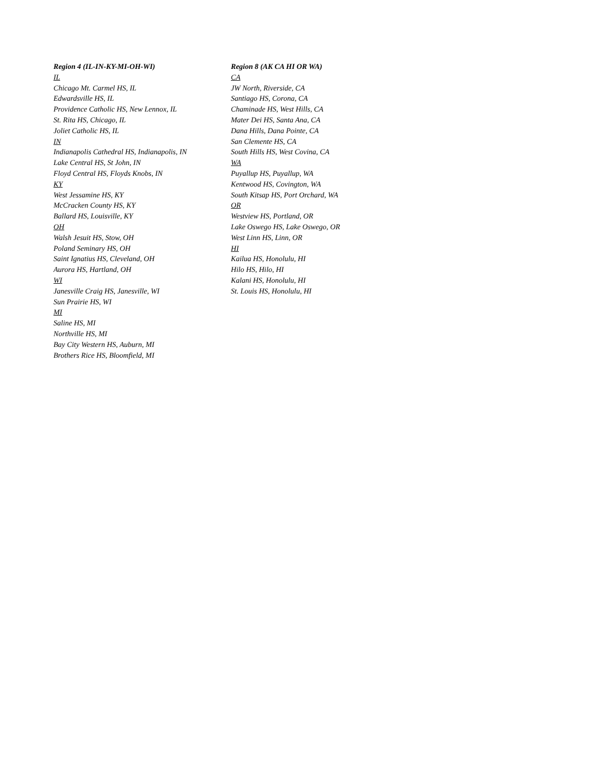Region 4 (IL-IN-KY-MI-OH-WI)
IL
Chicago Mt. Carmel HS, IL
Edwardsville HS, IL
Providence Catholic HS, New Lennox, IL
St. Rita HS, Chicago, IL
Joliet Catholic HS, IL
IN
Indianapolis Cathedral HS, Indianapolis, IN
Lake Central HS, St John, IN
Floyd Central HS, Floyds Knobs, IN
KY
West Jessamine HS, KY
McCracken County HS, KY
Ballard HS, Louisville, KY
OH
Walsh Jesuit HS, Stow, OH
Poland Seminary HS, OH
Saint Ignatius HS, Cleveland, OH
Aurora HS, Hartland, OH
WI
Janesville Craig HS, Janesville, WI
Sun Prairie HS, WI
MI
Saline HS, MI
Northville HS, MI
Bay City Western HS, Auburn, MI
Brothers Rice HS, Bloomfield, MI
Region 8 (AK CA HI OR WA)
CA
JW North, Riverside, CA
Santiago HS, Corona, CA
Chaminade HS, West Hills, CA
Mater Dei HS, Santa Ana, CA
Dana Hills, Dana Pointe, CA
San Clemente HS, CA
South Hills HS, West Covina, CA
WA
Puyallup HS, Puyallup, WA
Kentwood HS, Covington, WA
South Kitsap HS, Port Orchard, WA
OR
Westview HS, Portland, OR
Lake Oswego HS, Lake Oswego, OR
West Linn HS, Linn, OR
HI
Kailua HS, Honolulu, HI
Hilo HS, Hilo, HI
Kalani HS, Honolulu, HI
St. Louis HS, Honolulu, HI